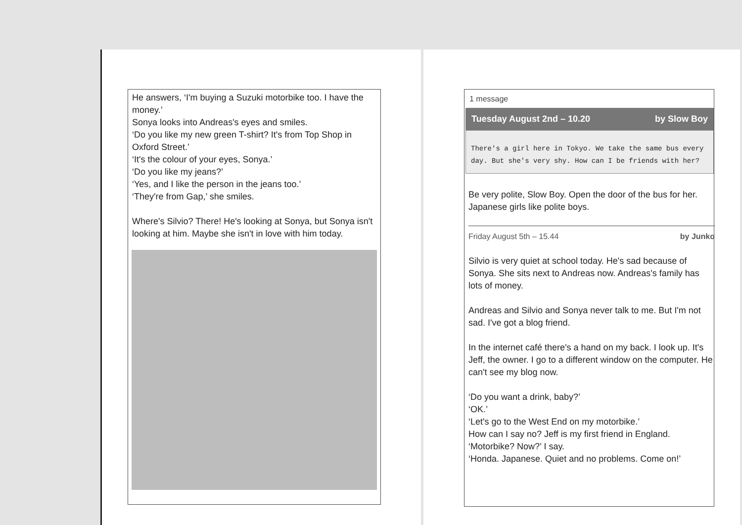He answers, ‘I'm buying a Suzuki motorbike too. I have the money.’
Sonya looks into Andreas's eyes and smiles.
‘Do you like my new green T-shirt? It's from Top Shop in Oxford Street.’
‘It's the colour of your eyes, Sonya.’
‘Do you like my jeans?’
‘Yes, and I like the person in the jeans too.’
‘They're from Gap,’ she smiles.
Where's Silvio? There! He's looking at Sonya, but Sonya isn't looking at him. Maybe she isn't in love with him today.
1 message
Tuesday August 2nd – 10.20 by Slow Boy
There's a girl here in Tokyo. We take the same bus every day. But she's very shy. How can I be friends with her?
Be very polite, Slow Boy. Open the door of the bus for her. Japanese girls like polite boys.
Friday August 5th – 15.44 by Junko
Silvio is very quiet at school today. He's sad because of Sonya. She sits next to Andreas now. Andreas's family has lots of money.
Andreas and Silvio and Sonya never talk to me. But I'm not sad. I've got a blog friend.
In the internet café there's a hand on my back. I look up. It's Jeff, the owner. I go to a different window on the computer. He can't see my blog now.
‘Do you want a drink, baby?’
‘OK.’
‘Let's go to the West End on my motorbike.’
How can I say no? Jeff is my first friend in England.
‘Motorbike? Now?’ I say.
‘Honda. Japanese. Quiet and no problems. Come on!’